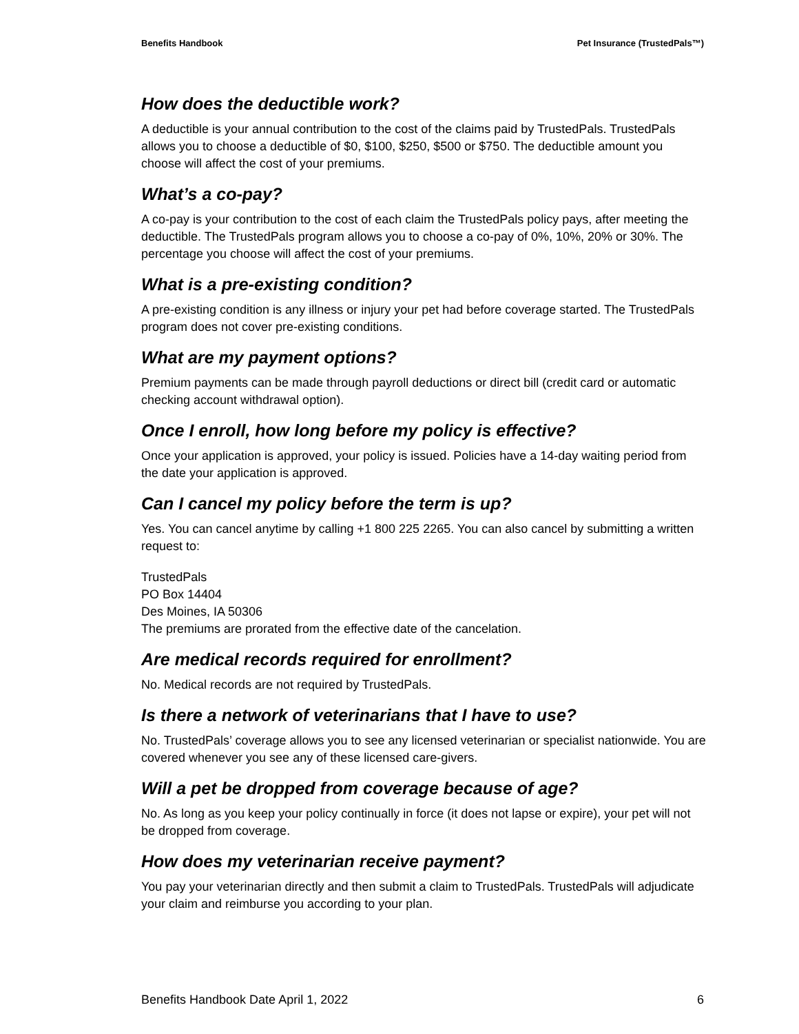Benefits Handbook Pet Insurance (TrustedPals™)
How does the deductible work?
A deductible is your annual contribution to the cost of the claims paid by TrustedPals. TrustedPals allows you to choose a deductible of $0, $100, $250, $500 or $750. The deductible amount you choose will affect the cost of your premiums.
What’s a co-pay?
A co-pay is your contribution to the cost of each claim the TrustedPals policy pays, after meeting the deductible. The TrustedPals program allows you to choose a co-pay of 0%, 10%, 20% or 30%. The percentage you choose will affect the cost of your premiums.
What is a pre-existing condition?
A pre-existing condition is any illness or injury your pet had before coverage started. The TrustedPals program does not cover pre-existing conditions.
What are my payment options?
Premium payments can be made through payroll deductions or direct bill (credit card or automatic checking account withdrawal option).
Once I enroll, how long before my policy is effective?
Once your application is approved, your policy is issued. Policies have a 14-day waiting period from the date your application is approved.
Can I cancel my policy before the term is up?
Yes. You can cancel anytime by calling +1 800 225 2265. You can also cancel by submitting a written request to:
TrustedPals
PO Box 14404
Des Moines, IA 50306
The premiums are prorated from the effective date of the cancelation.
Are medical records required for enrollment?
No. Medical records are not required by TrustedPals.
Is there a network of veterinarians that I have to use?
No. TrustedPals’ coverage allows you to see any licensed veterinarian or specialist nationwide. You are covered whenever you see any of these licensed care-givers.
Will a pet be dropped from coverage because of age?
No. As long as you keep your policy continually in force (it does not lapse or expire), your pet will not be dropped from coverage.
How does my veterinarian receive payment?
You pay your veterinarian directly and then submit a claim to TrustedPals. TrustedPals will adjudicate your claim and reimburse you according to your plan.
Benefits Handbook Date April 1, 2022 6